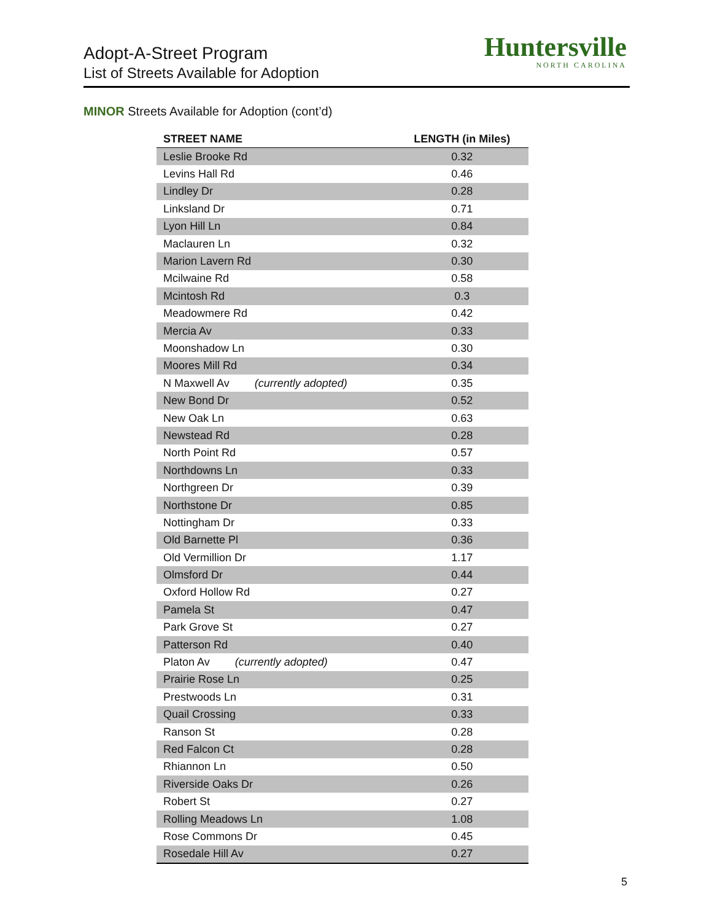Adopt-A-Street Program
List of Streets Available for Adoption
Huntersville
NORTH CAROLINA
MINOR Streets Available for Adoption (cont’d)
| STREET NAME | LENGTH (in Miles) |
| --- | --- |
| Leslie Brooke Rd | 0.32 |
| Levins Hall Rd | 0.46 |
| Lindley Dr | 0.28 |
| Linksland Dr | 0.71 |
| Lyon Hill Ln | 0.84 |
| Maclauren Ln | 0.32 |
| Marion Lavern Rd | 0.30 |
| Mcilwaine Rd | 0.58 |
| Mcintosh Rd | 0.3 |
| Meadowmere Rd | 0.42 |
| Mercia Av | 0.33 |
| Moonshadow Ln | 0.30 |
| Moores Mill Rd | 0.34 |
| N Maxwell Av (currently adopted) | 0.35 |
| New Bond Dr | 0.52 |
| New Oak Ln | 0.63 |
| Newstead Rd | 0.28 |
| North Point Rd | 0.57 |
| Northdowns Ln | 0.33 |
| Northgreen Dr | 0.39 |
| Northstone Dr | 0.85 |
| Nottingham Dr | 0.33 |
| Old Barnette Pl | 0.36 |
| Old Vermillion Dr | 1.17 |
| Olmsford Dr | 0.44 |
| Oxford Hollow Rd | 0.27 |
| Pamela St | 0.47 |
| Park Grove St | 0.27 |
| Patterson Rd | 0.40 |
| Platon Av (currently adopted) | 0.47 |
| Prairie Rose Ln | 0.25 |
| Prestwoods Ln | 0.31 |
| Quail Crossing | 0.33 |
| Ranson St | 0.28 |
| Red Falcon Ct | 0.28 |
| Rhiannon Ln | 0.50 |
| Riverside Oaks Dr | 0.26 |
| Robert St | 0.27 |
| Rolling Meadows Ln | 1.08 |
| Rose Commons Dr | 0.45 |
| Rosedale Hill Av | 0.27 |
5